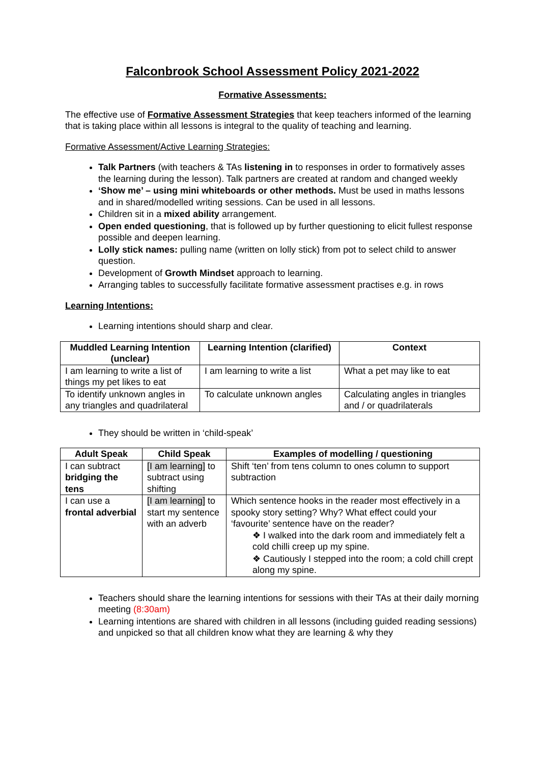Falconbrook School Assessment Policy 2021-2022
Formative Assessments:
The effective use of Formative Assessment Strategies that keep teachers informed of the learning that is taking place within all lessons is integral to the quality of teaching and learning.
Formative Assessment/Active Learning Strategies:
Talk Partners (with teachers & TAs listening in to responses in order to formatively asses the learning during the lesson). Talk partners are created at random and changed weekly
‘Show me’ – using mini whiteboards or other methods. Must be used in maths lessons and in shared/modelled writing sessions. Can be used in all lessons.
Children sit in a mixed ability arrangement.
Open ended questioning, that is followed up by further questioning to elicit fullest response possible and deepen learning.
Lolly stick names: pulling name (written on lolly stick) from pot to select child to answer question.
Development of Growth Mindset approach to learning.
Arranging tables to successfully facilitate formative assessment practises e.g. in rows
Learning Intentions:
Learning intentions should sharp and clear.
| Muddled Learning Intention (unclear) | Learning Intention (clarified) | Context |
| --- | --- | --- |
| I am learning to write a list of things my pet likes to eat | I am learning to write a list | What a pet may like to eat |
| To identify unknown angles in any triangles and quadrilateral | To calculate unknown angles | Calculating angles in triangles and / or quadrilaterals |
They should be written in ‘child-speak’
| Adult Speak | Child Speak | Examples of modelling / questioning |
| --- | --- | --- |
| I can subtract bridging the tens | [I am learning] to subtract using shifting | Shift ‘ten’ from tens column to ones column to support subtraction |
| I can use a frontal adverbial | [I am learning] to start my sentence with an adverb | Which sentence hooks in the reader most effectively in a spooky story setting? Why? What effect could your ‘favourite’ sentence have on the reader? ❖ I walked into the dark room and immediately felt a cold chilli creep up my spine. ❖ Cautiously I stepped into the room; a cold chill crept along my spine. |
Teachers should share the learning intentions for sessions with their TAs at their daily morning meeting (8:30am)
Learning intentions are shared with children in all lessons (including guided reading sessions) and unpicked so that all children know what they are learning & why they